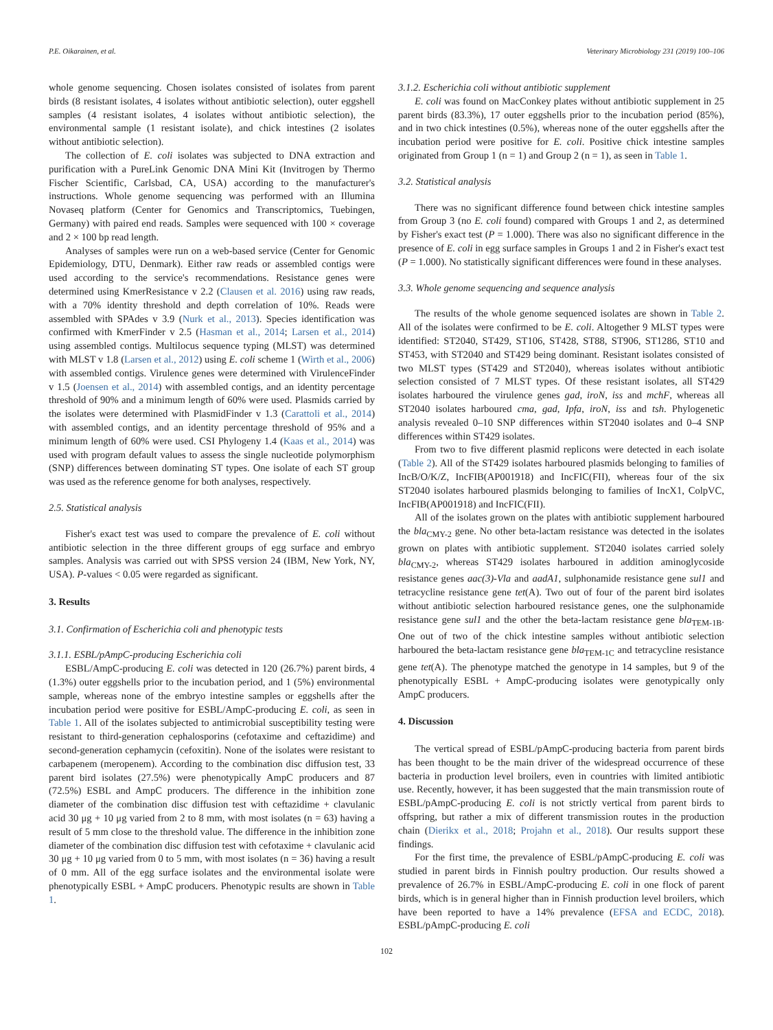P.E. Oikarainen, et al. Veterinary Microbiology 231 (2019) 100–106
whole genome sequencing. Chosen isolates consisted of isolates from parent birds (8 resistant isolates, 4 isolates without antibiotic selection), outer eggshell samples (4 resistant isolates, 4 isolates without antibiotic selection), the environmental sample (1 resistant isolate), and chick intestines (2 isolates without antibiotic selection).
The collection of E. coli isolates was subjected to DNA extraction and purification with a PureLink Genomic DNA Mini Kit (Invitrogen by Thermo Fischer Scientific, Carlsbad, CA, USA) according to the manufacturer's instructions. Whole genome sequencing was performed with an Illumina Novaseq platform (Center for Genomics and Transcriptomics, Tuebingen, Germany) with paired end reads. Samples were sequenced with 100 × coverage and 2 × 100 bp read length.
Analyses of samples were run on a web-based service (Center for Genomic Epidemiology, DTU, Denmark). Either raw reads or assembled contigs were used according to the service's recommendations. Resistance genes were determined using KmerResistance v 2.2 (Clausen et al. 2016) using raw reads, with a 70% identity threshold and depth correlation of 10%. Reads were assembled with SPAdes v 3.9 (Nurk et al., 2013). Species identification was confirmed with KmerFinder v 2.5 (Hasman et al., 2014; Larsen et al., 2014) using assembled contigs. Multilocus sequence typing (MLST) was determined with MLST v 1.8 (Larsen et al., 2012) using E. coli scheme 1 (Wirth et al., 2006) with assembled contigs. Virulence genes were determined with VirulenceFinder v 1.5 (Joensen et al., 2014) with assembled contigs, and an identity percentage threshold of 90% and a minimum length of 60% were used. Plasmids carried by the isolates were determined with PlasmidFinder v 1.3 (Carattoli et al., 2014) with assembled contigs, and an identity percentage threshold of 95% and a minimum length of 60% were used. CSI Phylogeny 1.4 (Kaas et al., 2014) was used with program default values to assess the single nucleotide polymorphism (SNP) differences between dominating ST types. One isolate of each ST group was used as the reference genome for both analyses, respectively.
2.5. Statistical analysis
Fisher's exact test was used to compare the prevalence of E. coli without antibiotic selection in the three different groups of egg surface and embryo samples. Analysis was carried out with SPSS version 24 (IBM, New York, NY, USA). P-values < 0.05 were regarded as significant.
3. Results
3.1. Confirmation of Escherichia coli and phenotypic tests
3.1.1. ESBL/pAmpC-producing Escherichia coli
ESBL/AmpC-producing E. coli was detected in 120 (26.7%) parent birds, 4 (1.3%) outer eggshells prior to the incubation period, and 1 (5%) environmental sample, whereas none of the embryo intestine samples or eggshells after the incubation period were positive for ESBL/AmpC-producing E. coli, as seen in Table 1. All of the isolates subjected to antimicrobial susceptibility testing were resistant to third-generation cephalosporins (cefotaxime and ceftazidime) and second-generation cephamycin (cefoxitin). None of the isolates were resistant to carbapenem (meropenem). According to the combination disc diffusion test, 33 parent bird isolates (27.5%) were phenotypically AmpC producers and 87 (72.5%) ESBL and AmpC producers. The difference in the inhibition zone diameter of the combination disc diffusion test with ceftazidime + clavulanic acid 30 μg + 10 μg varied from 2 to 8 mm, with most isolates (n = 63) having a result of 5 mm close to the threshold value. The difference in the inhibition zone diameter of the combination disc diffusion test with cefotaxime + clavulanic acid 30 μg + 10 μg varied from 0 to 5 mm, with most isolates (n = 36) having a result of 0 mm. All of the egg surface isolates and the environmental isolate were phenotypically ESBL + AmpC producers. Phenotypic results are shown in Table 1.
3.1.2. Escherichia coli without antibiotic supplement
E. coli was found on MacConkey plates without antibiotic supplement in 25 parent birds (83.3%), 17 outer eggshells prior to the incubation period (85%), and in two chick intestines (0.5%), whereas none of the outer eggshells after the incubation period were positive for E. coli. Positive chick intestine samples originated from Group 1 (n = 1) and Group 2 (n = 1), as seen in Table 1.
3.2. Statistical analysis
There was no significant difference found between chick intestine samples from Group 3 (no E. coli found) compared with Groups 1 and 2, as determined by Fisher's exact test (P = 1.000). There was also no significant difference in the presence of E. coli in egg surface samples in Groups 1 and 2 in Fisher's exact test (P = 1.000). No statistically significant differences were found in these analyses.
3.3. Whole genome sequencing and sequence analysis
The results of the whole genome sequenced isolates are shown in Table 2. All of the isolates were confirmed to be E. coli. Altogether 9 MLST types were identified: ST2040, ST429, ST106, ST428, ST88, ST906, ST1286, ST10 and ST453, with ST2040 and ST429 being dominant. Resistant isolates consisted of two MLST types (ST429 and ST2040), whereas isolates without antibiotic selection consisted of 7 MLST types. Of these resistant isolates, all ST429 isolates harboured the virulence genes gad, iroN, iss and mchF, whereas all ST2040 isolates harboured cma, gad, Ipfa, iroN, iss and tsh. Phylogenetic analysis revealed 0–10 SNP differences within ST2040 isolates and 0–4 SNP differences within ST429 isolates.
From two to five different plasmid replicons were detected in each isolate (Table 2). All of the ST429 isolates harboured plasmids belonging to families of IncB/O/K/Z, IncFIB(AP001918) and IncFIC(FII), whereas four of the six ST2040 isolates harboured plasmids belonging to families of IncX1, ColpVC, IncFIB(AP001918) and IncFIC(FII).
All of the isolates grown on the plates with antibiotic supplement harboured the bla<sub>CMY-2</sub> gene. No other beta-lactam resistance was detected in the isolates grown on plates with antibiotic supplement. ST2040 isolates carried solely bla<sub>CMY-2</sub>, whereas ST429 isolates harboured in addition aminoglycoside resistance genes aac(3)-Vla and aadA1, sulphonamide resistance gene sul1 and tetracycline resistance gene tet(A). Two out of four of the parent bird isolates without antibiotic selection harboured resistance genes, one the sulphonamide resistance gene sul1 and the other the beta-lactam resistance gene bla<sub>TEM-1B</sub>. One out of two of the chick intestine samples without antibiotic selection harboured the beta-lactam resistance gene bla<sub>TEM-1C</sub> and tetracycline resistance gene tet(A). The phenotype matched the genotype in 14 samples, but 9 of the phenotypically ESBL + AmpC-producing isolates were genotypically only AmpC producers.
4. Discussion
The vertical spread of ESBL/pAmpC-producing bacteria from parent birds has been thought to be the main driver of the widespread occurrence of these bacteria in production level broilers, even in countries with limited antibiotic use. Recently, however, it has been suggested that the main transmission route of ESBL/pAmpC-producing E. coli is not strictly vertical from parent birds to offspring, but rather a mix of different transmission routes in the production chain (Dierikx et al., 2018; Projahn et al., 2018). Our results support these findings.
For the first time, the prevalence of ESBL/pAmpC-producing E. coli was studied in parent birds in Finnish poultry production. Our results showed a prevalence of 26.7% in ESBL/AmpC-producing E. coli in one flock of parent birds, which is in general higher than in Finnish production level broilers, which have been reported to have a 14% prevalence (EFSA and ECDC, 2018). ESBL/pAmpC-producing E. coli
102